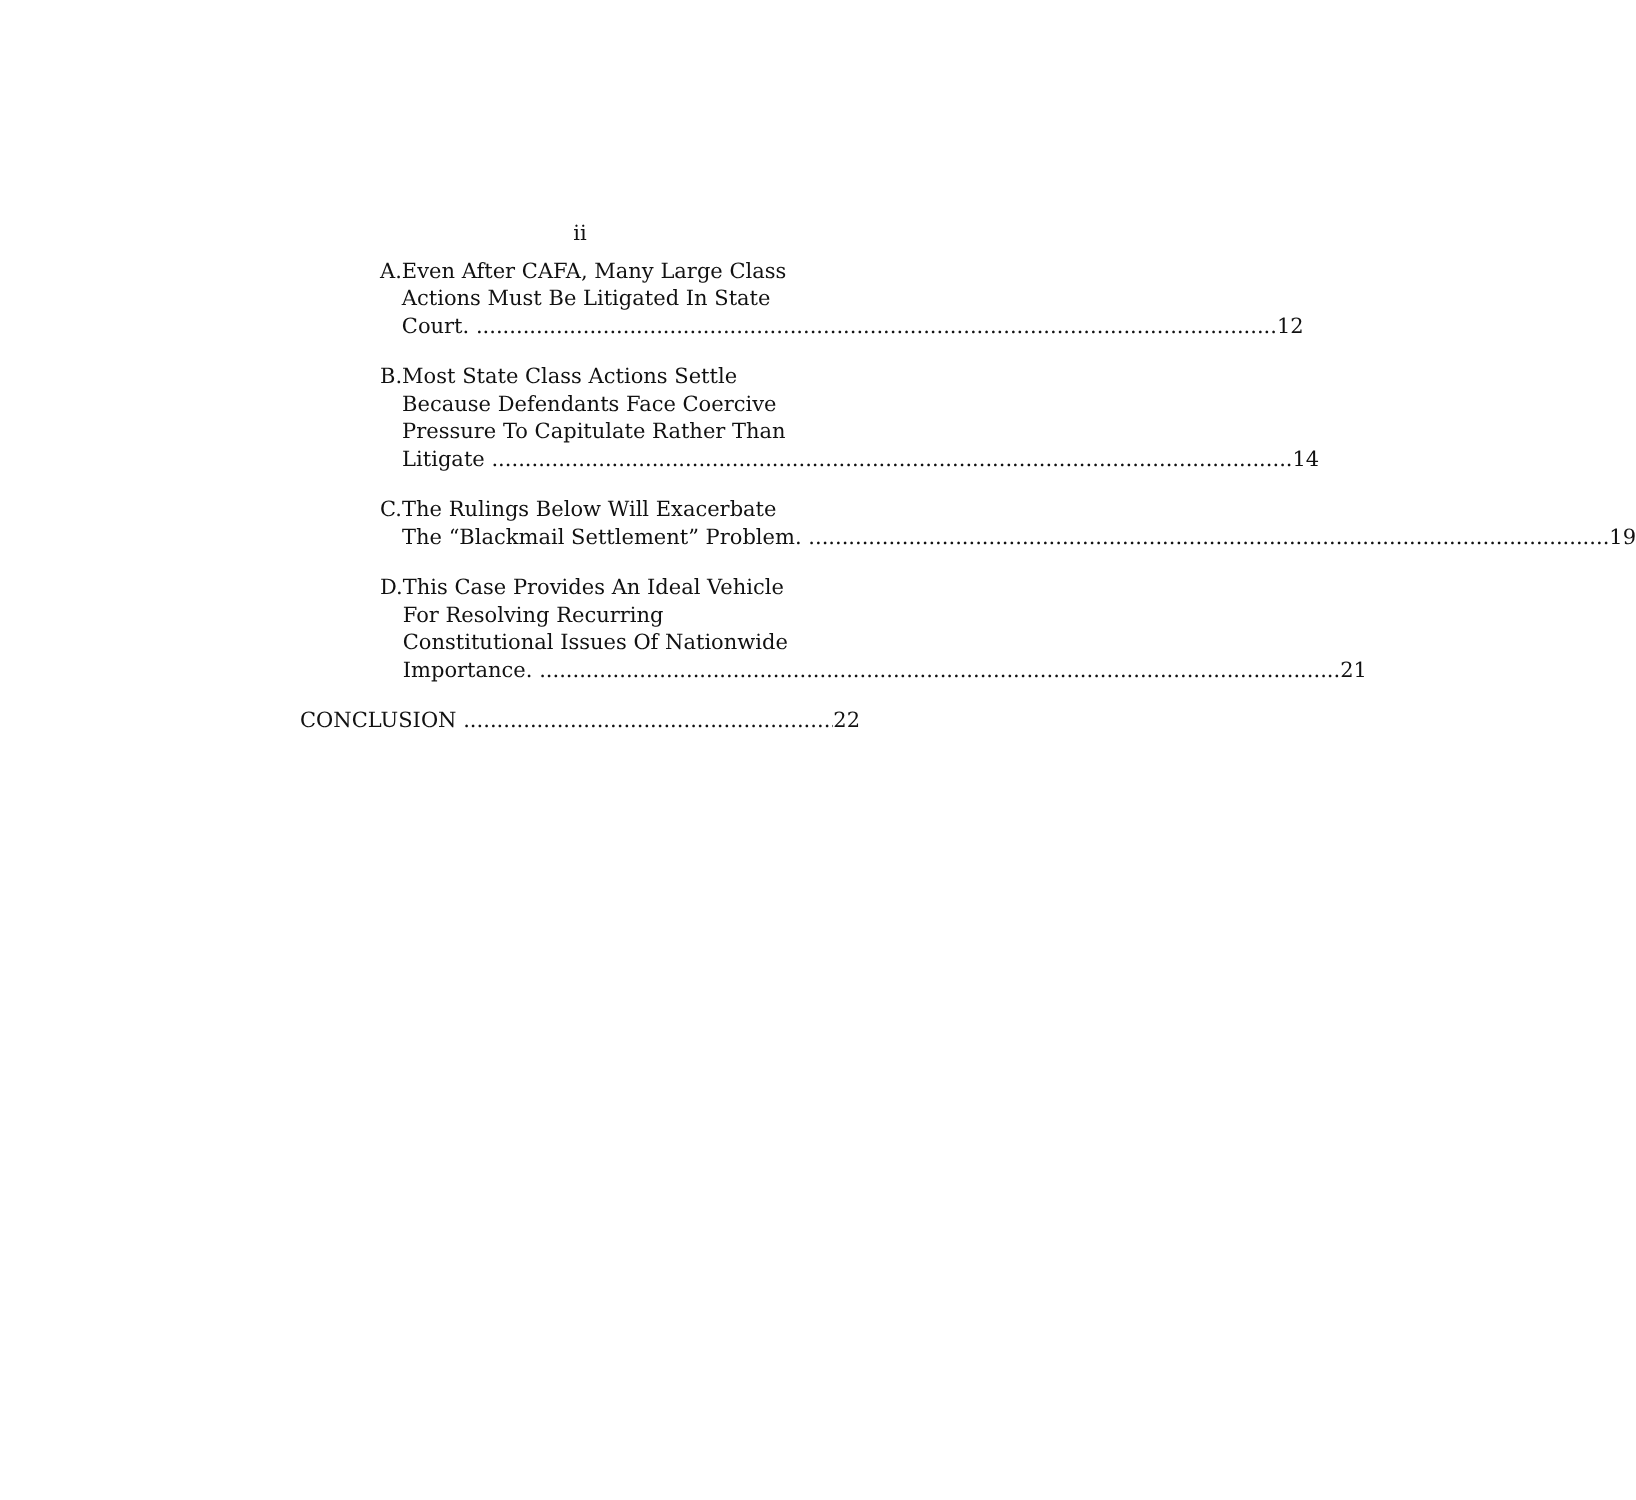ii
A. Even After CAFA, Many Large Class
Actions Must Be Litigated In State
Court. 12
B. Most State Class Actions Settle
Because Defendants Face Coercive
Pressure To Capitulate Rather Than
Litigate 14
C. The Rulings Below Will Exacerbate
The “Blackmail Settlement” Problem. 19
D. This Case Provides An Ideal Vehicle
For Resolving Recurring
Constitutional Issues Of Nationwide
Importance. 21
CONCLUSION 22